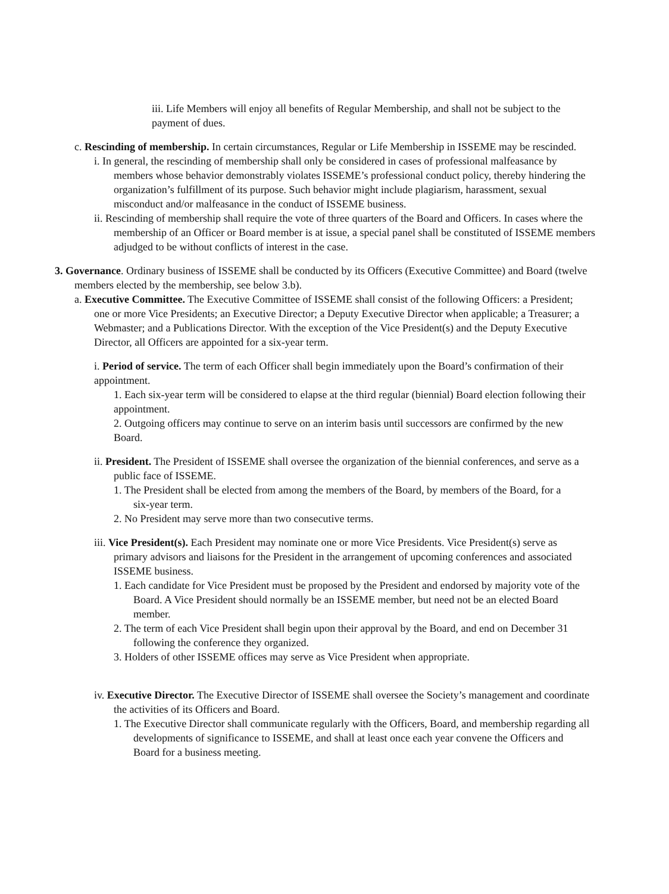iii. Life Members will enjoy all benefits of Regular Membership, and shall not be subject to the payment of dues.
c. Rescinding of membership. In certain circumstances, Regular or Life Membership in ISSEME may be rescinded.
i. In general, the rescinding of membership shall only be considered in cases of professional malfeasance by members whose behavior demonstrably violates ISSEME’s professional conduct policy, thereby hindering the organization’s fulfillment of its purpose. Such behavior might include plagiarism, harassment, sexual misconduct and/or malfeasance in the conduct of ISSEME business.
ii. Rescinding of membership shall require the vote of three quarters of the Board and Officers. In cases where the membership of an Officer or Board member is at issue, a special panel shall be constituted of ISSEME members adjudged to be without conflicts of interest in the case.
3. Governance. Ordinary business of ISSEME shall be conducted by its Officers (Executive Committee) and Board (twelve members elected by the membership, see below 3.b).
a. Executive Committee. The Executive Committee of ISSEME shall consist of the following Officers: a President; one or more Vice Presidents; an Executive Director; a Deputy Executive Director when applicable; a Treasurer; a Webmaster; and a Publications Director. With the exception of the Vice President(s) and the Deputy Executive Director, all Officers are appointed for a six-year term.
i. Period of service. The term of each Officer shall begin immediately upon the Board’s confirmation of their appointment.
1. Each six-year term will be considered to elapse at the third regular (biennial) Board election following their appointment.
2. Outgoing officers may continue to serve on an interim basis until successors are confirmed by the new Board.
ii. President. The President of ISSEME shall oversee the organization of the biennial conferences, and serve as a public face of ISSEME.
1. The President shall be elected from among the members of the Board, by members of the Board, for a six-year term.
2. No President may serve more than two consecutive terms.
iii. Vice President(s). Each President may nominate one or more Vice Presidents. Vice President(s) serve as primary advisors and liaisons for the President in the arrangement of upcoming conferences and associated ISSEME business.
1. Each candidate for Vice President must be proposed by the President and endorsed by majority vote of the Board. A Vice President should normally be an ISSEME member, but need not be an elected Board member.
2. The term of each Vice President shall begin upon their approval by the Board, and end on December 31 following the conference they organized.
3. Holders of other ISSEME offices may serve as Vice President when appropriate.
iv. Executive Director. The Executive Director of ISSEME shall oversee the Society’s management and coordinate the activities of its Officers and Board.
1. The Executive Director shall communicate regularly with the Officers, Board, and membership regarding all developments of significance to ISSEME, and shall at least once each year convene the Officers and Board for a business meeting.